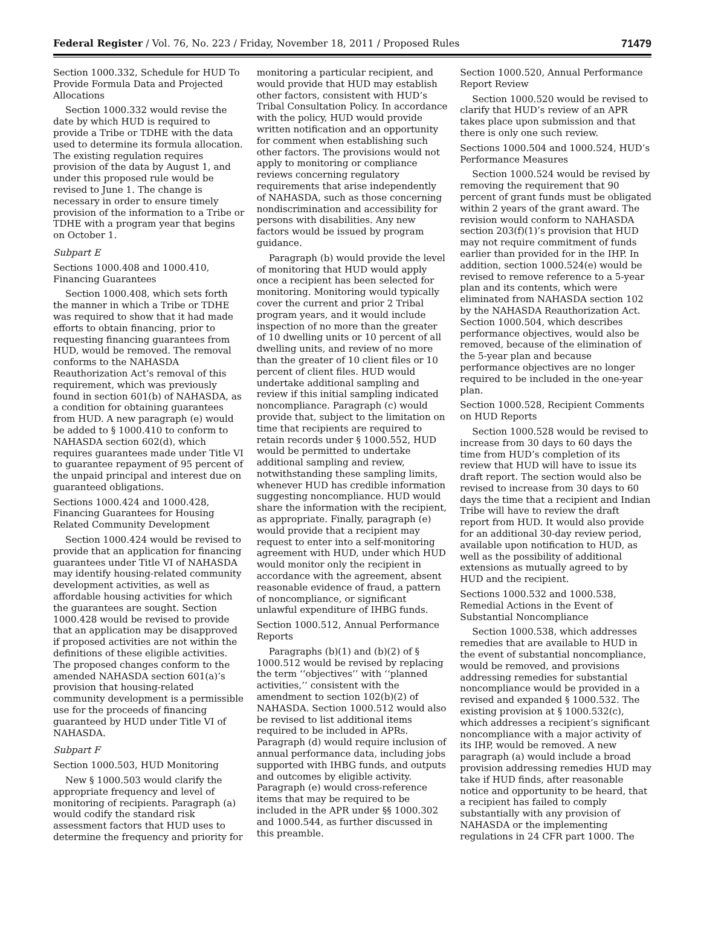Federal Register / Vol. 76, No. 223 / Friday, November 18, 2011 / Proposed Rules 71479
Section 1000.332, Schedule for HUD To Provide Formula Data and Projected Allocations
Section 1000.332 would revise the date by which HUD is required to provide a Tribe or TDHE with the data used to determine its formula allocation. The existing regulation requires provision of the data by August 1, and under this proposed rule would be revised to June 1. The change is necessary in order to ensure timely provision of the information to a Tribe or TDHE with a program year that begins on October 1.
Subpart E
Sections 1000.408 and 1000.410, Financing Guarantees
Section 1000.408, which sets forth the manner in which a Tribe or TDHE was required to show that it had made efforts to obtain financing, prior to requesting financing guarantees from HUD, would be removed. The removal conforms to the NAHASDA Reauthorization Act’s removal of this requirement, which was previously found in section 601(b) of NAHASDA, as a condition for obtaining guarantees from HUD. A new paragraph (e) would be added to § 1000.410 to conform to NAHASDA section 602(d), which requires guarantees made under Title VI to guarantee repayment of 95 percent of the unpaid principal and interest due on guaranteed obligations.
Sections 1000.424 and 1000.428, Financing Guarantees for Housing Related Community Development
Section 1000.424 would be revised to provide that an application for financing guarantees under Title VI of NAHASDA may identify housing-related community development activities, as well as affordable housing activities for which the guarantees are sought. Section 1000.428 would be revised to provide that an application may be disapproved if proposed activities are not within the definitions of these eligible activities. The proposed changes conform to the amended NAHASDA section 601(a)’s provision that housing-related community development is a permissible use for the proceeds of financing guaranteed by HUD under Title VI of NAHASDA.
Subpart F
Section 1000.503, HUD Monitoring
New § 1000.503 would clarify the appropriate frequency and level of monitoring of recipients. Paragraph (a) would codify the standard risk assessment factors that HUD uses to determine the frequency and priority for
monitoring a particular recipient, and would provide that HUD may establish other factors, consistent with HUD’s Tribal Consultation Policy. In accordance with the policy, HUD would provide written notification and an opportunity for comment when establishing such other factors. The provisions would not apply to monitoring or compliance reviews concerning regulatory requirements that arise independently of NAHASDA, such as those concerning nondiscrimination and accessibility for persons with disabilities. Any new factors would be issued by program guidance.
Paragraph (b) would provide the level of monitoring that HUD would apply once a recipient has been selected for monitoring. Monitoring would typically cover the current and prior 2 Tribal program years, and it would include inspection of no more than the greater of 10 dwelling units or 10 percent of all dwelling units, and review of no more than the greater of 10 client files or 10 percent of client files. HUD would undertake additional sampling and review if this initial sampling indicated noncompliance. Paragraph (c) would provide that, subject to the limitation on time that recipients are required to retain records under § 1000.552, HUD would be permitted to undertake additional sampling and review, notwithstanding these sampling limits, whenever HUD has credible information suggesting noncompliance. HUD would share the information with the recipient, as appropriate. Finally, paragraph (e) would provide that a recipient may request to enter into a self-monitoring agreement with HUD, under which HUD would monitor only the recipient in accordance with the agreement, absent reasonable evidence of fraud, a pattern of noncompliance, or significant unlawful expenditure of IHBG funds.
Section 1000.512, Annual Performance Reports
Paragraphs (b)(1) and (b)(2) of § 1000.512 would be revised by replacing the term ‘‘objectives’’ with ‘‘planned activities,’’ consistent with the amendment to section 102(b)(2) of NAHASDA. Section 1000.512 would also be revised to list additional items required to be included in APRs. Paragraph (d) would require inclusion of annual performance data, including jobs supported with IHBG funds, and outputs and outcomes by eligible activity. Paragraph (e) would cross-reference items that may be required to be included in the APR under §§ 1000.302 and 1000.544, as further discussed in this preamble.
Section 1000.520, Annual Performance Report Review
Section 1000.520 would be revised to clarify that HUD’s review of an APR takes place upon submission and that there is only one such review.
Sections 1000.504 and 1000.524, HUD’s Performance Measures
Section 1000.524 would be revised by removing the requirement that 90 percent of grant funds must be obligated within 2 years of the grant award. The revision would conform to NAHASDA section 203(f)(1)’s provision that HUD may not require commitment of funds earlier than provided for in the IHP. In addition, section 1000.524(e) would be revised to remove reference to a 5-year plan and its contents, which were eliminated from NAHASDA section 102 by the NAHASDA Reauthorization Act. Section 1000.504, which describes performance objectives, would also be removed, because of the elimination of the 5-year plan and because performance objectives are no longer required to be included in the one-year plan.
Section 1000.528, Recipient Comments on HUD Reports
Section 1000.528 would be revised to increase from 30 days to 60 days the time from HUD’s completion of its review that HUD will have to issue its draft report. The section would also be revised to increase from 30 days to 60 days the time that a recipient and Indian Tribe will have to review the draft report from HUD. It would also provide for an additional 30-day review period, available upon notification to HUD, as well as the possibility of additional extensions as mutually agreed to by HUD and the recipient.
Sections 1000.532 and 1000.538, Remedial Actions in the Event of Substantial Noncompliance
Section 1000.538, which addresses remedies that are available to HUD in the event of substantial noncompliance, would be removed, and provisions addressing remedies for substantial noncompliance would be provided in a revised and expanded § 1000.532. The existing provision at § 1000.532(c), which addresses a recipient’s significant noncompliance with a major activity of its IHP, would be removed. A new paragraph (a) would include a broad provision addressing remedies HUD may take if HUD finds, after reasonable notice and opportunity to be heard, that a recipient has failed to comply substantially with any provision of NAHASDA or the implementing regulations in 24 CFR part 1000. The